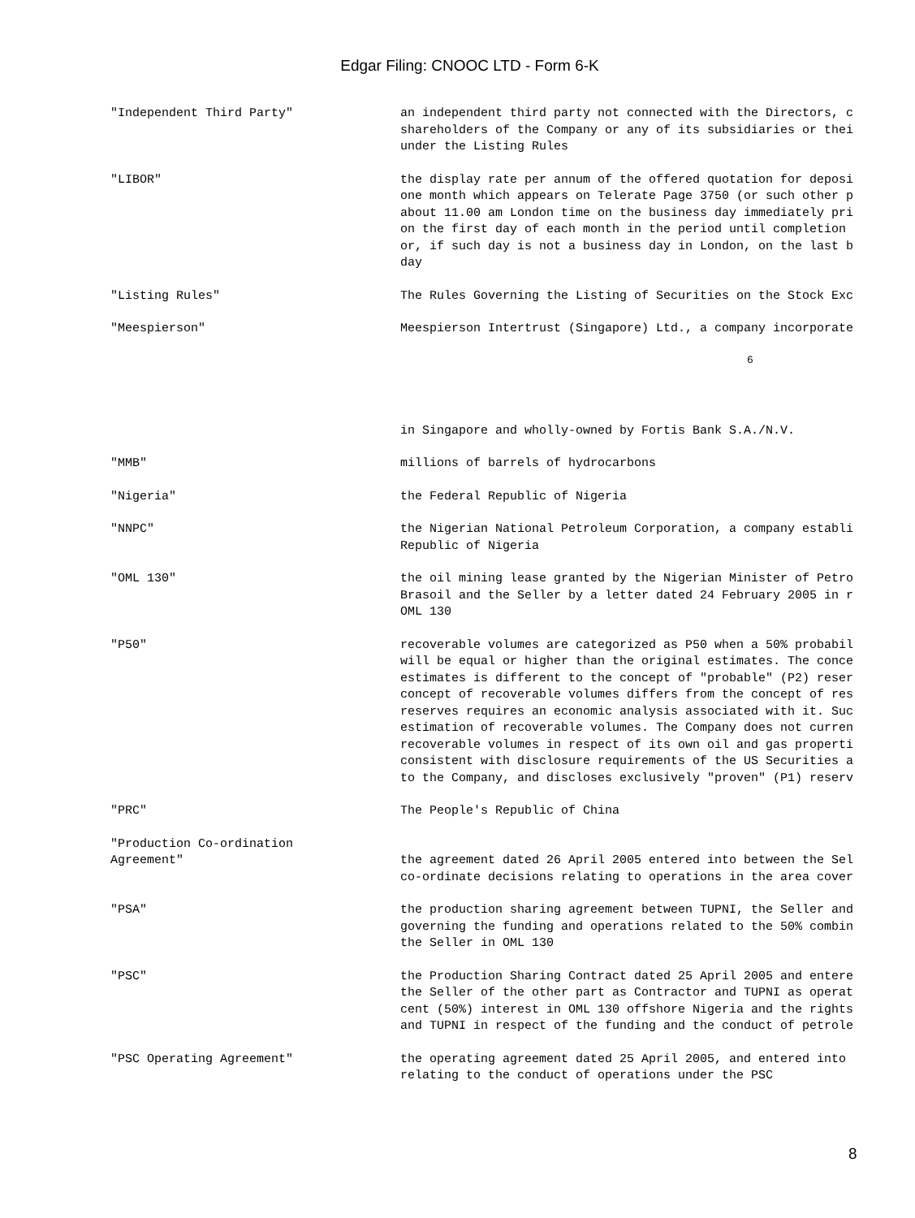Edgar Filing: CNOOC LTD - Form 6-K
"Independent Third Party"
an independent third party not connected with the Directors, c shareholders of the Company or any of its subsidiaries or thei under the Listing Rules
"LIBOR"
the display rate per annum of the offered quotation for deposi one month which appears on Telerate Page 3750 (or such other p about 11.00 am London time on the business day immediately pri on the first day of each month in the period until completion or, if such day is not a business day in London, on the last b day
"Listing Rules"
The Rules Governing the Listing of Securities on the Stock Exc
"Meespierson"
Meespierson Intertrust (Singapore) Ltd., a company incorporate
6
in Singapore and wholly-owned by Fortis Bank S.A./N.V.
"MMB"
millions of barrels of hydrocarbons
"Nigeria"
the Federal Republic of Nigeria
"NNPC"
the Nigerian National Petroleum Corporation, a company establi Republic of Nigeria
"OML 130"
the oil mining lease granted by the Nigerian Minister of Petro Brasoil and the Seller by a letter dated 24 February 2005 in r OML 130
"P50"
recoverable volumes are categorized as P50 when a 50% probabil will be equal or higher than the original estimates. The conce estimates is different to the concept of "probable" (P2) reser concept of recoverable volumes differs from the concept of res reserves requires an economic analysis associated with it. Suc estimation of recoverable volumes. The Company does not curren recoverable volumes in respect of its own oil and gas properti consistent with disclosure requirements of the US Securities a to the Company, and discloses exclusively "proven" (P1) reserv
"PRC"
The People's Republic of China
"Production Co-ordination Agreement"
the agreement dated 26 April 2005 entered into between the Sel co-ordinate decisions relating to operations in the area cover
"PSA"
the production sharing agreement between TUPNI, the Seller and governing the funding and operations related to the 50% combin the Seller in OML 130
"PSC"
the Production Sharing Contract dated 25 April 2005 and entere the Seller of the other part as Contractor and TUPNI as operat cent (50%) interest in OML 130 offshore Nigeria and the rights and TUPNI in respect of the funding and the conduct of petrole
"PSC Operating Agreement"
the operating agreement dated 25 April 2005, and entered into relating to the conduct of operations under the PSC
8